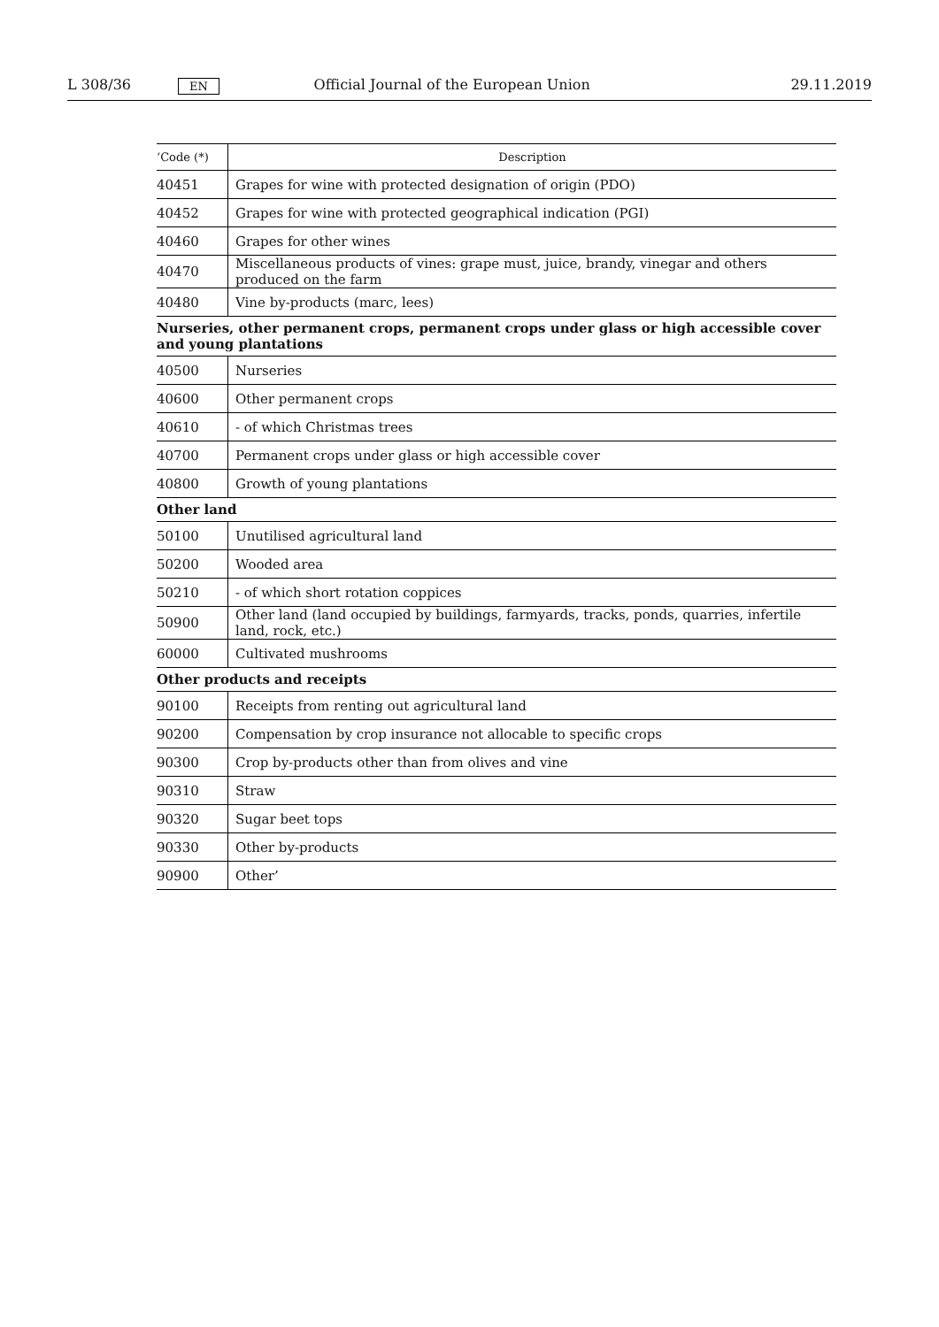L 308/36 EN Official Journal of the European Union 29.11.2019
| ‘Code (*) | Description |
| --- | --- |
| 40451 | Grapes for wine with protected designation of origin (PDO) |
| 40452 | Grapes for wine with protected geographical indication (PGI) |
| 40460 | Grapes for other wines |
| 40470 | Miscellaneous products of vines: grape must, juice, brandy, vinegar and others produced on the farm |
| 40480 | Vine by-products (marc, lees) |
| Nurseries, other permanent crops, permanent crops under glass or high accessible cover and young plantations | |
| 40500 | Nurseries |
| 40600 | Other permanent crops |
| 40610 | - of which Christmas trees |
| 40700 | Permanent crops under glass or high accessible cover |
| 40800 | Growth of young plantations |
| Other land | |
| 50100 | Unutilised agricultural land |
| 50200 | Wooded area |
| 50210 | - of which short rotation coppices |
| 50900 | Other land (land occupied by buildings, farmyards, tracks, ponds, quarries, infertile land, rock, etc.) |
| 60000 | Cultivated mushrooms |
| Other products and receipts | |
| 90100 | Receipts from renting out agricultural land |
| 90200 | Compensation by crop insurance not allocable to specific crops |
| 90300 | Crop by-products other than from olives and vine |
| 90310 | Straw |
| 90320 | Sugar beet tops |
| 90330 | Other by-products |
| 90900 | Other’ |